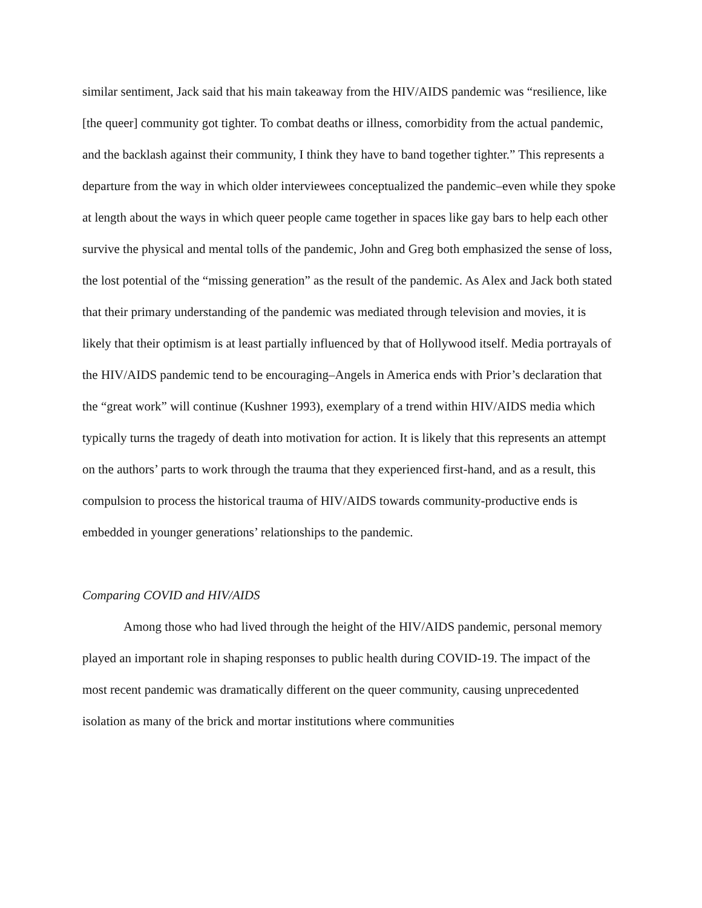similar sentiment, Jack said that his main takeaway from the HIV/AIDS pandemic was “resilience, like [the queer] community got tighter. To combat deaths or illness, comorbidity from the actual pandemic, and the backlash against their community, I think they have to band together tighter.” This represents a departure from the way in which older interviewees conceptualized the pandemic–even while they spoke at length about the ways in which queer people came together in spaces like gay bars to help each other survive the physical and mental tolls of the pandemic, John and Greg both emphasized the sense of loss, the lost potential of the “missing generation” as the result of the pandemic. As Alex and Jack both stated that their primary understanding of the pandemic was mediated through television and movies, it is likely that their optimism is at least partially influenced by that of Hollywood itself. Media portrayals of the HIV/AIDS pandemic tend to be encouraging–Angels in America ends with Prior’s declaration that the “great work” will continue (Kushner 1993), exemplary of a trend within HIV/AIDS media which typically turns the tragedy of death into motivation for action. It is likely that this represents an attempt on the authors’ parts to work through the trauma that they experienced first-hand, and as a result, this compulsion to process the historical trauma of HIV/AIDS towards community-productive ends is embedded in younger generations’ relationships to the pandemic.
Comparing COVID and HIV/AIDS
Among those who had lived through the height of the HIV/AIDS pandemic, personal memory played an important role in shaping responses to public health during COVID-19. The impact of the most recent pandemic was dramatically different on the queer community, causing unprecedented isolation as many of the brick and mortar institutions where communities